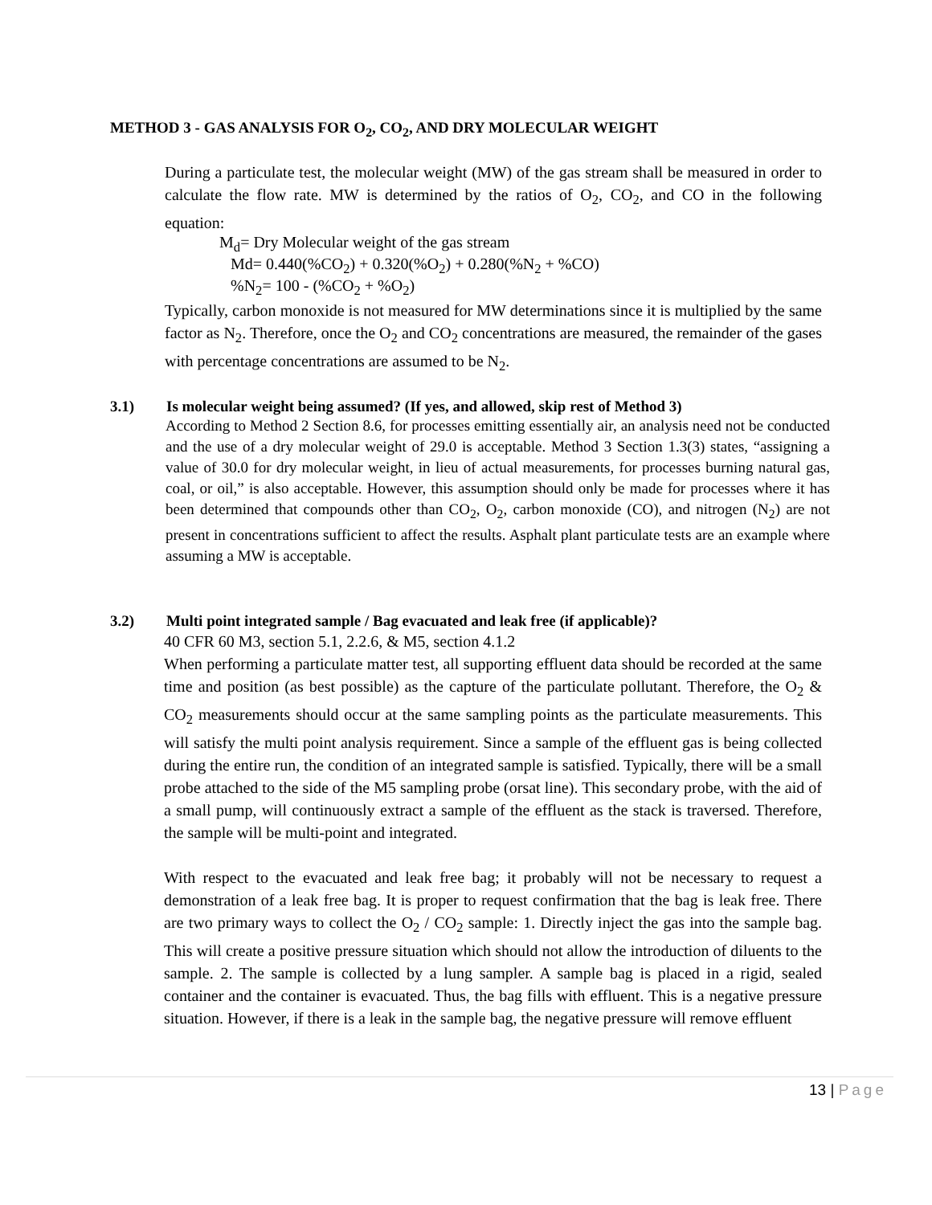METHOD 3 - GAS ANALYSIS FOR O<sub>2</sub>, CO<sub>2</sub>, AND DRY MOLECULAR WEIGHT
During a particulate test, the molecular weight (MW) of the gas stream shall be measured in order to calculate the flow rate. MW is determined by the ratios of O<sub>2</sub>, CO<sub>2</sub>, and CO in the following equation:
M<sub>d</sub>= Dry Molecular weight of the gas stream
Md= 0.440(%CO<sub>2</sub>) + 0.320(%O<sub>2</sub>) + 0.280(%N<sub>2</sub> + %CO)
%N<sub>2</sub>= 100 - (%CO<sub>2</sub> + %O<sub>2</sub>)
Typically, carbon monoxide is not measured for MW determinations since it is multiplied by the same factor as N<sub>2</sub>. Therefore, once the O<sub>2</sub> and CO<sub>2</sub> concentrations are measured, the remainder of the gases with percentage concentrations are assumed to be N<sub>2</sub>.
3.1) Is molecular weight being assumed? (If yes, and allowed, skip rest of Method 3)
According to Method 2 Section 8.6, for processes emitting essentially air, an analysis need not be conducted and the use of a dry molecular weight of 29.0 is acceptable. Method 3 Section 1.3(3) states, “assigning a value of 30.0 for dry molecular weight, in lieu of actual measurements, for processes burning natural gas, coal, or oil,” is also acceptable. However, this assumption should only be made for processes where it has been determined that compounds other than CO<sub>2</sub>, O<sub>2</sub>, carbon monoxide (CO), and nitrogen (N<sub>2</sub>) are not present in concentrations sufficient to affect the results. Asphalt plant particulate tests are an example where assuming a MW is acceptable.
3.2) Multi point integrated sample / Bag evacuated and leak free (if applicable)?
40 CFR 60 M3, section 5.1, 2.2.6, & M5, section 4.1.2
When performing a particulate matter test, all supporting effluent data should be recorded at the same time and position (as best possible) as the capture of the particulate pollutant. Therefore, the O<sub>2</sub> & CO<sub>2</sub> measurements should occur at the same sampling points as the particulate measurements. This will satisfy the multi point analysis requirement. Since a sample of the effluent gas is being collected during the entire run, the condition of an integrated sample is satisfied. Typically, there will be a small probe attached to the side of the M5 sampling probe (orsat line). This secondary probe, with the aid of a small pump, will continuously extract a sample of the effluent as the stack is traversed. Therefore, the sample will be multi-point and integrated.
With respect to the evacuated and leak free bag; it probably will not be necessary to request a demonstration of a leak free bag. It is proper to request confirmation that the bag is leak free. There are two primary ways to collect the O<sub>2</sub> / CO<sub>2</sub> sample: 1. Directly inject the gas into the sample bag. This will create a positive pressure situation which should not allow the introduction of diluents to the sample. 2. The sample is collected by a lung sampler. A sample bag is placed in a rigid, sealed container and the container is evacuated. Thus, the bag fills with effluent. This is a negative pressure situation. However, if there is a leak in the sample bag, the negative pressure will remove effluent
13 | Page